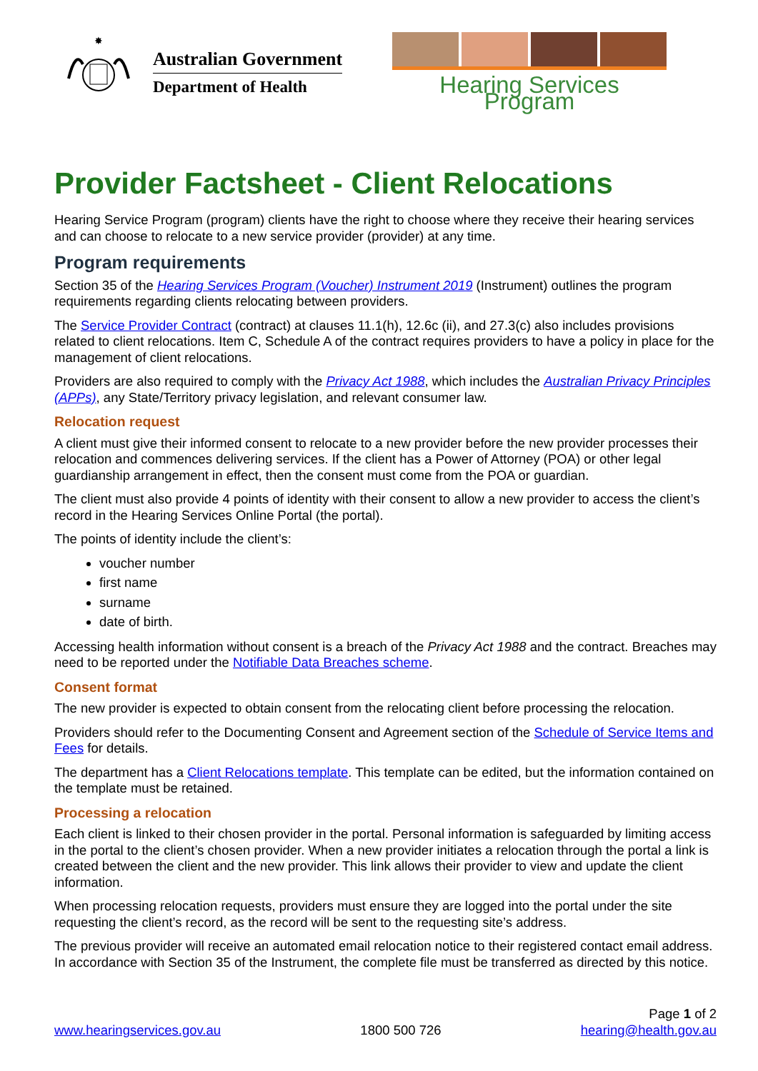✸
Australian Government
Department of Health
Hearing Services Program
Provider Factsheet - Client Relocations
Hearing Service Program (program) clients have the right to choose where they receive their hearing services and can choose to relocate to a new service provider (provider) at any time.
Program requirements
Section 35 of the Hearing Services Program (Voucher) Instrument 2019 (Instrument) outlines the program requirements regarding clients relocating between providers.
The Service Provider Contract (contract) at clauses 11.1(h), 12.6c (ii), and 27.3(c) also includes provisions related to client relocations. Item C, Schedule A of the contract requires providers to have a policy in place for the management of client relocations.
Providers are also required to comply with the Privacy Act 1988, which includes the Australian Privacy Principles (APPs), any State/Territory privacy legislation, and relevant consumer law.
Relocation request
A client must give their informed consent to relocate to a new provider before the new provider processes their relocation and commences delivering services. If the client has a Power of Attorney (POA) or other legal guardianship arrangement in effect, then the consent must come from the POA or guardian.
The client must also provide 4 points of identity with their consent to allow a new provider to access the client’s record in the Hearing Services Online Portal (the portal).
The points of identity include the client’s:
voucher number
first name
surname
date of birth.
Accessing health information without consent is a breach of the Privacy Act 1988 and the contract. Breaches may need to be reported under the Notifiable Data Breaches scheme.
Consent format
The new provider is expected to obtain consent from the relocating client before processing the relocation.
Providers should refer to the Documenting Consent and Agreement section of the Schedule of Service Items and Fees for details.
The department has a Client Relocations template. This template can be edited, but the information contained on the template must be retained.
Processing a relocation
Each client is linked to their chosen provider in the portal. Personal information is safeguarded by limiting access in the portal to the client’s chosen provider. When a new provider initiates a relocation through the portal a link is created between the client and the new provider. This link allows their provider to view and update the client information.
When processing relocation requests, providers must ensure they are logged into the portal under the site requesting the client’s record, as the record will be sent to the requesting site’s address.
The previous provider will receive an automated email relocation notice to their registered contact email address. In accordance with Section 35 of the Instrument, the complete file must be transferred as directed by this notice.
www.hearingservices.gov.au 1800 500 726
Page 1 of 2
hearing@health.gov.au